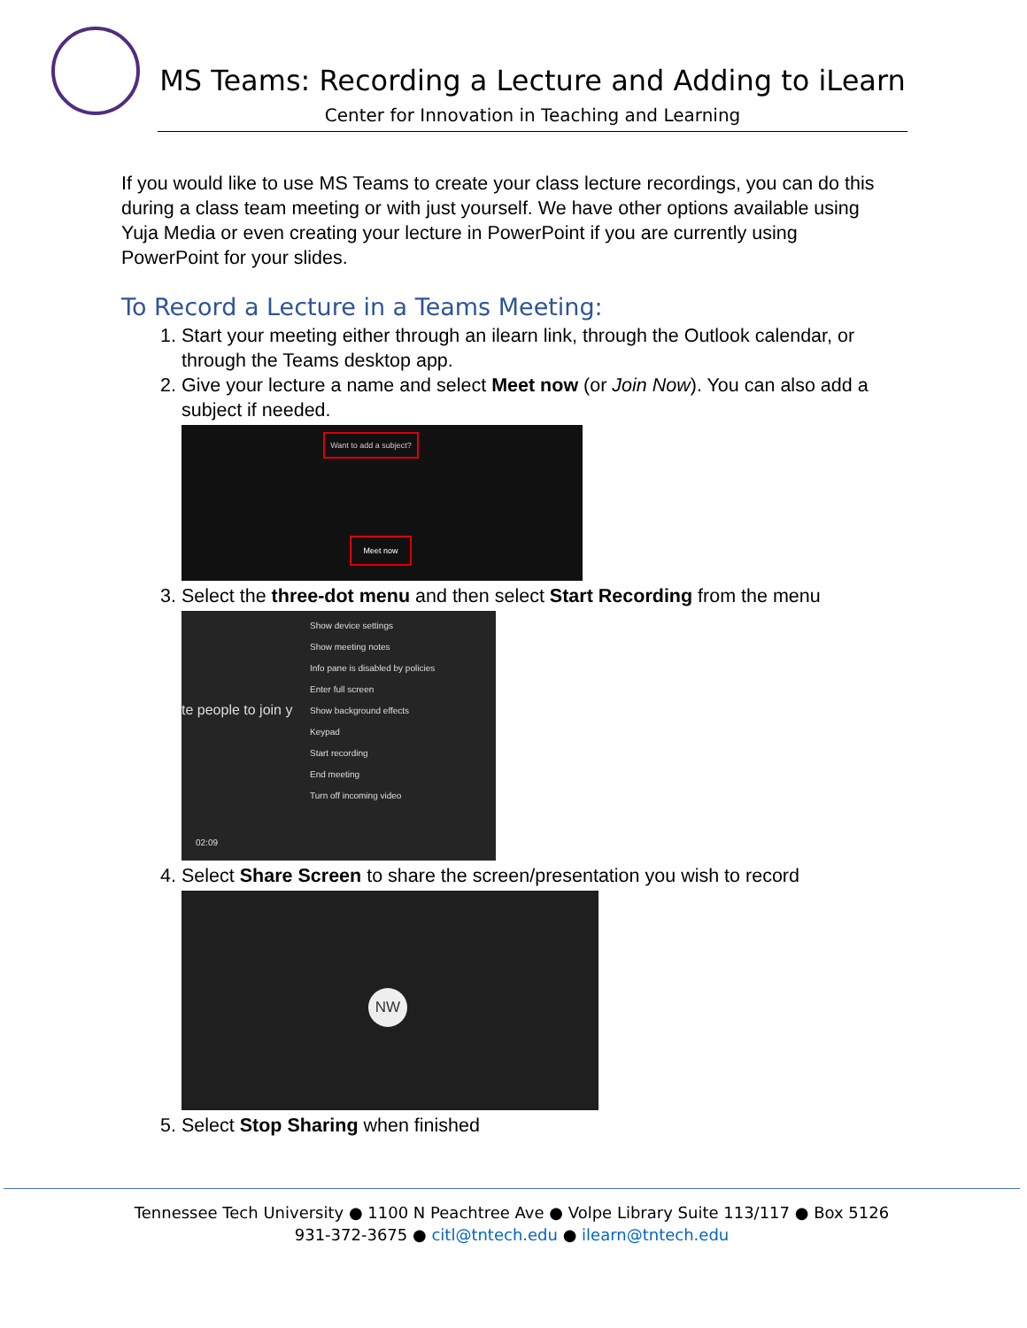MS Teams: Recording a Lecture and Adding to iLearn
Center for Innovation in Teaching and Learning
If you would like to use MS Teams to create your class lecture recordings, you can do this during a class team meeting or with just yourself. We have other options available using Yuja Media or even creating your lecture in PowerPoint if you are currently using PowerPoint for your slides.
To Record a Lecture in a Teams Meeting:
1. Start your meeting either through an ilearn link, through the Outlook calendar, or through the Teams desktop app.
2. Give your lecture a name and select Meet now (or Join Now). You can also add a subject if needed.
Want to add a subject?
Meet now
3. Select the three-dot menu and then select Start Recording from the menu
Show device settings
Show meeting notes
Info pane is disabled by policies
Enter full screen
Show background effects
Keypad
Start recording
End meeting
Turn off incoming video
te people to join y
02:09
4. Select Share Screen to share the screen/presentation you wish to record
NW
5. Select Stop Sharing when finished
Tennessee Tech University ● 1100 N Peachtree Ave ● Volpe Library Suite 113/117 ● Box 5126
931-372-3675 ● citl@tntech.edu ● ilearn@tntech.edu